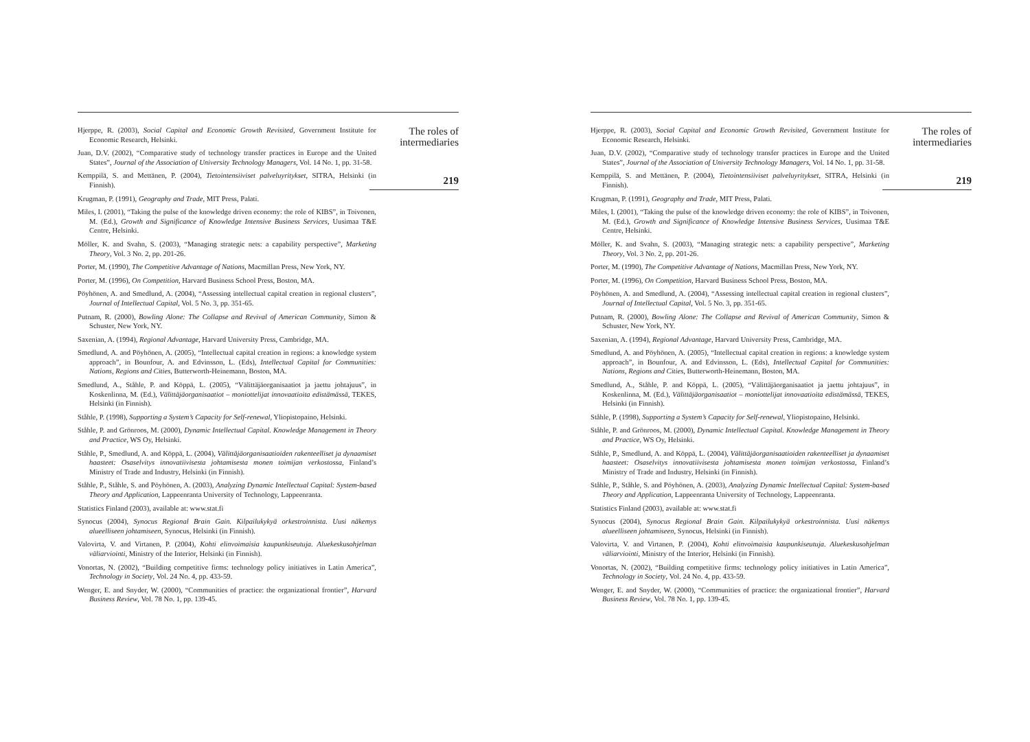Hjerppe, R. (2003), Social Capital and Economic Growth Revisited, Government Institute for Economic Research, Helsinki.
Juan, D.V. (2002), “Comparative study of technology transfer practices in Europe and the United States”, Journal of the Association of University Technology Managers, Vol. 14 No. 1, pp. 31-58.
Kemppilä, S. and Mettänen, P. (2004), Tietointensiiviset palveluyritykset, SITRA, Helsinki (in Finnish).
Krugman, P. (1991), Geography and Trade, MIT Press, Palati.
Miles, I. (2001), “Taking the pulse of the knowledge driven economy: the role of KIBS”, in Toivonen, M. (Ed.), Growth and Significance of Knowledge Intensive Business Services, Uusimaa T&E Centre, Helsinki.
Möller, K. and Svahn, S. (2003), “Managing strategic nets: a capability perspective”, Marketing Theory, Vol. 3 No. 2, pp. 201-26.
Porter, M. (1990), The Competitive Advantage of Nations, Macmillan Press, New York, NY.
Porter, M. (1996), On Competition, Harvard Business School Press, Boston, MA.
Pöyhönen, A. and Smedlund, A. (2004), “Assessing intellectual capital creation in regional clusters”, Journal of Intellectual Capital, Vol. 5 No. 3, pp. 351-65.
Putnam, R. (2000), Bowling Alone: The Collapse and Revival of American Community, Simon & Schuster, New York, NY.
Saxenian, A. (1994), Regional Advantage, Harvard University Press, Cambridge, MA.
Smedlund, A. and Pöyhönen, A. (2005), “Intellectual capital creation in regions: a knowledge system approach”, in Bounfour, A. and Edvinsson, L. (Eds), Intellectual Capital for Communities: Nations, Regions and Cities, Butterworth-Heinemann, Boston, MA.
Smedlund, A., Ståhle, P. and Köppä, L. (2005), “Välittäjäorganisaatiot ja jaettu johtajuus”, in Koskenlinna, M. (Ed.), Välittäjäorganisaatiot – moniottelijat innovaatioita edistämässä, TEKES, Helsinki (in Finnish).
Ståhle, P. (1998), Supporting a System’s Capacity for Self-renewal, Yliopistopaino, Helsinki.
Ståhle, P. and Grönroos, M. (2000), Dynamic Intellectual Capital. Knowledge Management in Theory and Practice, WS Oy, Helsinki.
Ståhle, P., Smedlund, A. and Köppä, L. (2004), Välittäjäorganisaatioiden rakenteelliset ja dynaamiset haasteet: Osaselvitys innovatiivisesta johtamisesta monen toimijan verkostossa, Finland’s Ministry of Trade and Industry, Helsinki (in Finnish).
Ståhle, P., Ståhle, S. and Pöyhönen, A. (2003), Analyzing Dynamic Intellectual Capital: System-based Theory and Application, Lappeenranta University of Technology, Lappeenranta.
Statistics Finland (2003), available at: www.stat.fi
Synocus (2004), Synocus Regional Brain Gain. Kilpailukykyä orkestroinnista. Uusi näkemys alueelliseen johtamiseen, Synocus, Helsinki (in Finnish).
Valovirta, V. and Virtanen, P. (2004), Kohti elinvoimaisia kaupunkiseutuja. Aluekeskusohjelman väliarviointi, Ministry of the Interior, Helsinki (in Finnish).
Vonortas, N. (2002), “Building competitive firms: technology policy initiatives in Latin America”, Technology in Society, Vol. 24 No. 4, pp. 433-59.
Wenger, E. and Snyder, W. (2000), “Communities of practice: the organizational frontier”, Harvard Business Review, Vol. 78 No. 1, pp. 139-45.
The roles of intermediaries
219
Hjerppe, R. (2003), Social Capital and Economic Growth Revisited, Government Institute for Economic Research, Helsinki.
Juan, D.V. (2002), “Comparative study of technology transfer practices in Europe and the United States”, Journal of the Association of University Technology Managers, Vol. 14 No. 1, pp. 31-58.
Kemppilä, S. and Mettänen, P. (2004), Tietointensiiviset palveluyritykset, SITRA, Helsinki (in Finnish).
Krugman, P. (1991), Geography and Trade, MIT Press, Palati.
Miles, I. (2001), “Taking the pulse of the knowledge driven economy: the role of KIBS”, in Toivonen, M. (Ed.), Growth and Significance of Knowledge Intensive Business Services, Uusimaa T&E Centre, Helsinki.
Möller, K. and Svahn, S. (2003), “Managing strategic nets: a capability perspective”, Marketing Theory, Vol. 3 No. 2, pp. 201-26.
Porter, M. (1990), The Competitive Advantage of Nations, Macmillan Press, New York, NY.
Porter, M. (1996), On Competition, Harvard Business School Press, Boston, MA.
Pöyhönen, A. and Smedlund, A. (2004), “Assessing intellectual capital creation in regional clusters”, Journal of Intellectual Capital, Vol. 5 No. 3, pp. 351-65.
Putnam, R. (2000), Bowling Alone: The Collapse and Revival of American Community, Simon & Schuster, New York, NY.
Saxenian, A. (1994), Regional Advantage, Harvard University Press, Cambridge, MA.
Smedlund, A. and Pöyhönen, A. (2005), “Intellectual capital creation in regions: a knowledge system approach”, in Bounfour, A. and Edvinsson, L. (Eds), Intellectual Capital for Communities: Nations, Regions and Cities, Butterworth-Heinemann, Boston, MA.
Smedlund, A., Ståhle, P. and Köppä, L. (2005), “Välittäjäorganisaatiot ja jaettu johtajuus”, in Koskenlinna, M. (Ed.), Välittäjäorganisaatiot – moniottelijat innovaatioita edistämässä, TEKES, Helsinki (in Finnish).
Ståhle, P. (1998), Supporting a System’s Capacity for Self-renewal, Yliopistopaino, Helsinki.
Ståhle, P. and Grönroos, M. (2000), Dynamic Intellectual Capital. Knowledge Management in Theory and Practice, WS Oy, Helsinki.
Ståhle, P., Smedlund, A. and Köppä, L. (2004), Välittäjäorganisaatioiden rakenteelliset ja dynaamiset haasteet: Osaselvitys innovatiivisesta johtamisesta monen toimijan verkostossa, Finland’s Ministry of Trade and Industry, Helsinki (in Finnish).
Ståhle, P., Ståhle, S. and Pöyhönen, A. (2003), Analyzing Dynamic Intellectual Capital: System-based Theory and Application, Lappeenranta University of Technology, Lappeenranta.
Statistics Finland (2003), available at: www.stat.fi
Synocus (2004), Synocus Regional Brain Gain. Kilpailukykyä orkestroinnista. Uusi näkemys alueelliseen johtamiseen, Synocus, Helsinki (in Finnish).
Valovirta, V. and Virtanen, P. (2004), Kohti elinvoimaisia kaupunkiseutuja. Aluekeskusohjelman väliarviointi, Ministry of the Interior, Helsinki (in Finnish).
Vonortas, N. (2002), “Building competitive firms: technology policy initiatives in Latin America”, Technology in Society, Vol. 24 No. 4, pp. 433-59.
Wenger, E. and Snyder, W. (2000), “Communities of practice: the organizational frontier”, Harvard Business Review, Vol. 78 No. 1, pp. 139-45.
The roles of intermediaries
219